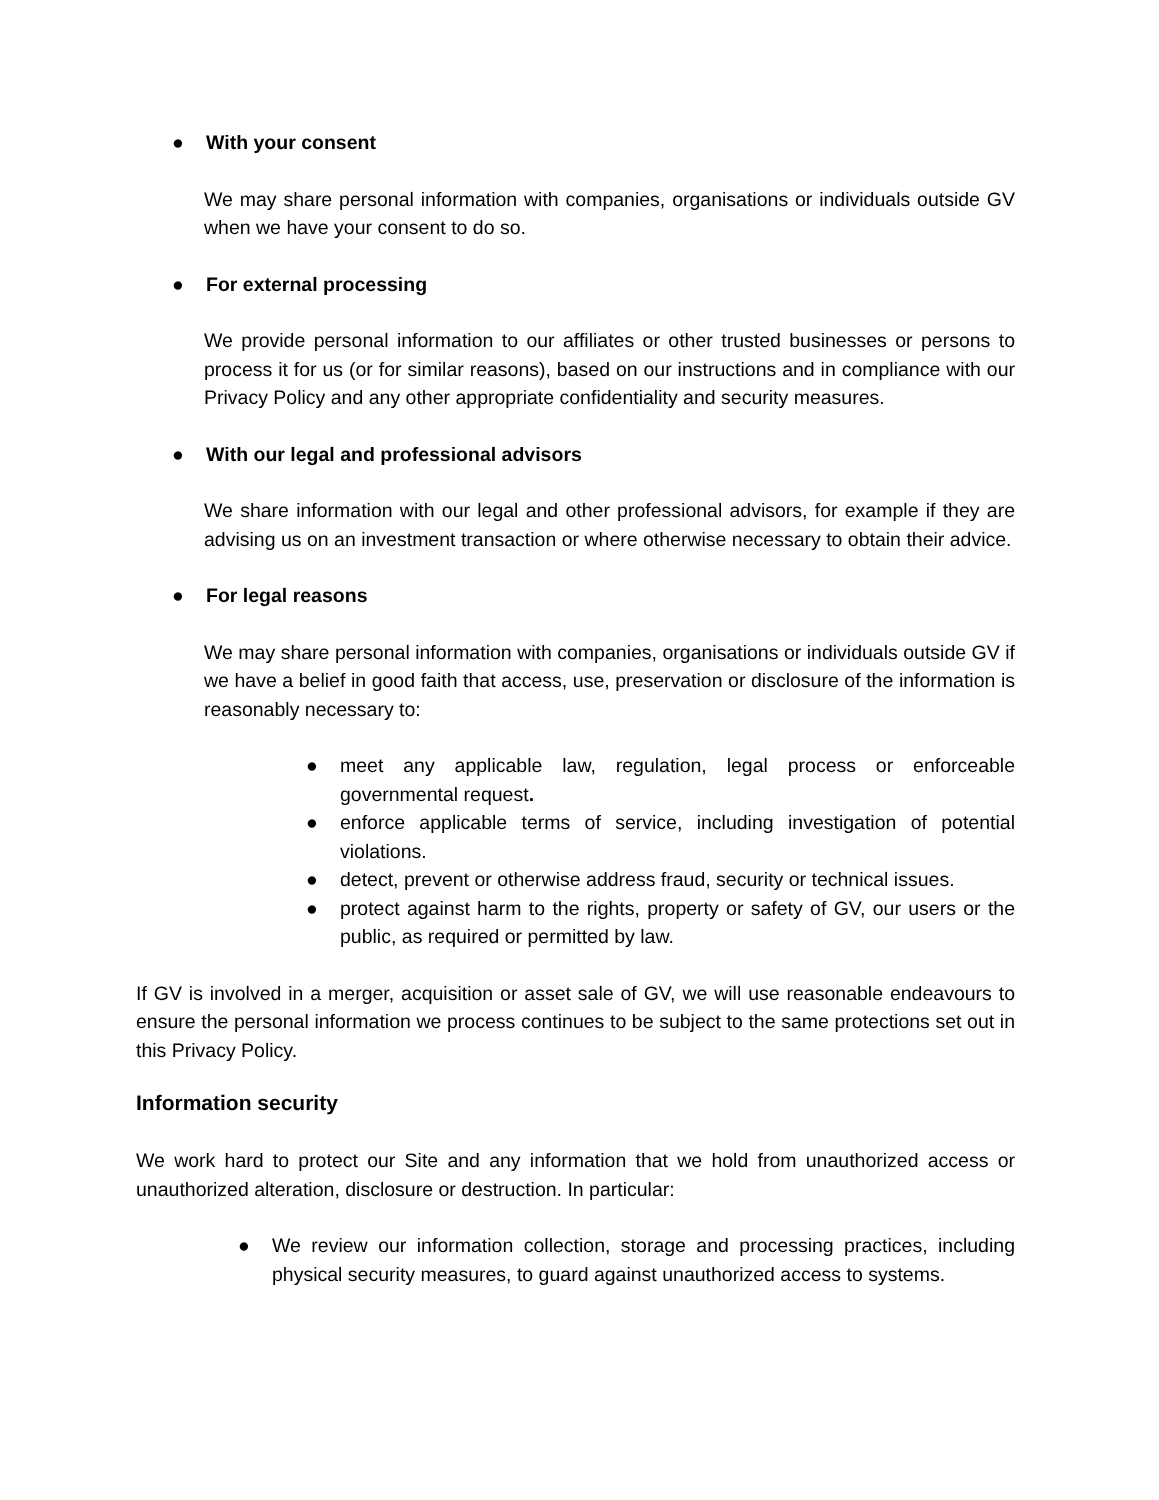● With your consent
We may share personal information with companies, organisations or individuals outside GV when we have your consent to do so.
● For external processing
We provide personal information to our affiliates or other trusted businesses or persons to process it for us (or for similar reasons), based on our instructions and in compliance with our Privacy Policy and any other appropriate confidentiality and security measures.
● With our legal and professional advisors
We share information with our legal and other professional advisors, for example if they are advising us on an investment transaction or where otherwise necessary to obtain their advice.
● For legal reasons
We may share personal information with companies, organisations or individuals outside GV if we have a belief in good faith that access, use, preservation or disclosure of the information is reasonably necessary to:
● meet any applicable law, regulation, legal process or enforceable governmental request.
● enforce applicable terms of service, including investigation of potential violations.
● detect, prevent or otherwise address fraud, security or technical issues.
● protect against harm to the rights, property or safety of GV, our users or the public, as required or permitted by law.
If GV is involved in a merger, acquisition or asset sale of GV, we will use reasonable endeavours to ensure the personal information we process continues to be subject to the same protections set out in this Privacy Policy.
Information security
We work hard to protect our Site and any information that we hold from unauthorized access or unauthorized alteration, disclosure or destruction. In particular:
● We review our information collection, storage and processing practices, including physical security measures, to guard against unauthorized access to systems.